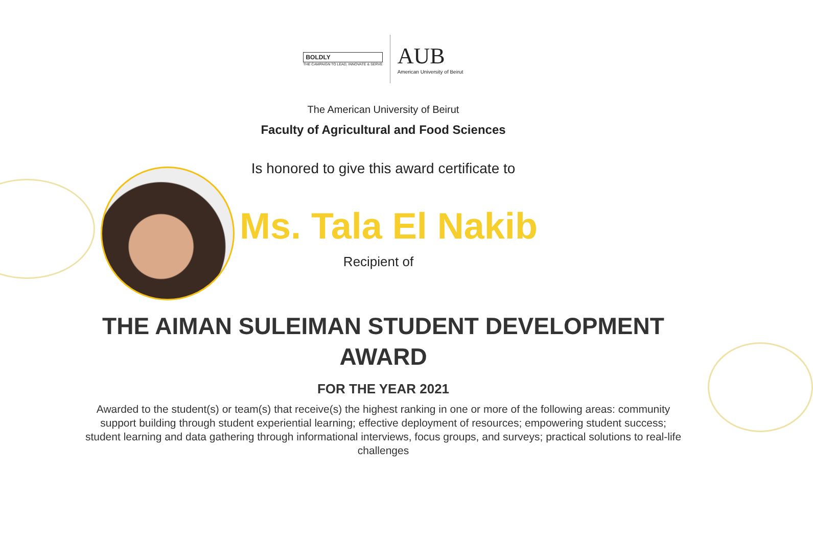BOLDLY
THE CAMPAIGN TO LEAD, INNOVATE & SERVE
AUB
American University of Beirut
The American University of Beirut
Faculty of Agricultural and Food Sciences
Is honored to give this award certificate to
Ms. Tala El Nakib
Recipient of
THE AIMAN SULEIMAN STUDENT DEVELOPMENT AWARD
FOR THE YEAR 2021
Awarded to the student(s) or team(s) that receive(s) the highest ranking in one or more of the following areas: community support building through student experiential learning; effective deployment of resources; empowering student success; student learning and data gathering through informational interviews, focus groups, and surveys; practical solutions to real-life challenges